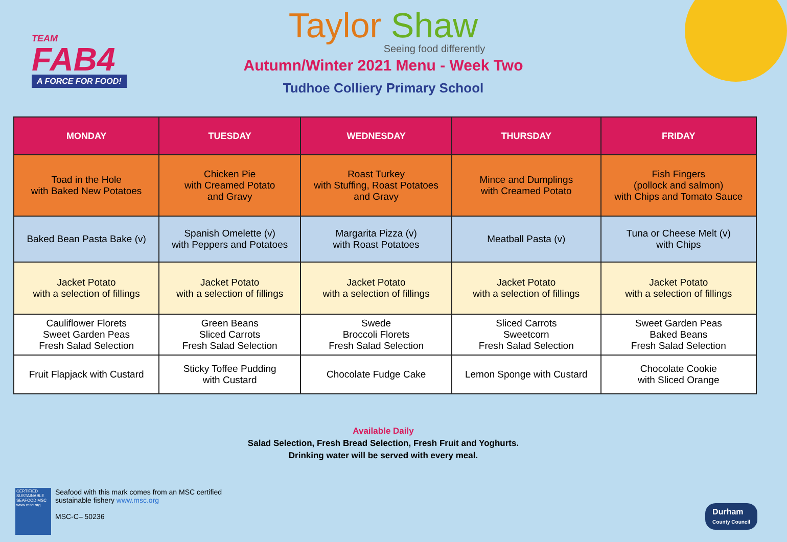TEAM
FAB4
A FORCE FOR FOOD!
Taylor Shaw
Seeing food differently
Autumn/Winter 2021 Menu - Week Two
Tudhoe Colliery Primary School
| MONDAY | TUESDAY | WEDNESDAY | THURSDAY | FRIDAY |
| --- | --- | --- | --- | --- |
| Toad in the Hole with Baked New Potatoes | Chicken Pie with Creamed Potato and Gravy | Roast Turkey with Stuffing, Roast Potatoes and Gravy | Mince and Dumplings with Creamed Potato | Fish Fingers (pollock and salmon) with Chips and Tomato Sauce |
| Baked Bean Pasta Bake (v) | Spanish Omelette (v) with Peppers and Potatoes | Margarita Pizza (v) with Roast Potatoes | Meatball Pasta (v) | Tuna or Cheese Melt (v) with Chips |
| Jacket Potato with a selection of fillings | Jacket Potato with a selection of fillings | Jacket Potato with a selection of fillings | Jacket Potato with a selection of fillings | Jacket Potato with a selection of fillings |
| Cauliflower Florets Sweet Garden Peas Fresh Salad Selection | Green Beans Sliced Carrots Fresh Salad Selection | Swede Broccoli Florets Fresh Salad Selection | Sliced Carrots Sweetcorn Fresh Salad Selection | Sweet Garden Peas Baked Beans Fresh Salad Selection |
| Fruit Flapjack with Custard | Sticky Toffee Pudding with Custard | Chocolate Fudge Cake | Lemon Sponge with Custard | Chocolate Cookie with Sliced Orange |
Available Daily
Salad Selection, Fresh Bread Selection, Fresh Fruit and Yoghurts.
Drinking water will be served with every meal.
CERTIFIED SUSTAINABLE SEAFOOD MSC www.msc.org
Seafood with this mark comes from an MSC certified
sustainable fishery www.msc.org
MSC-C– 50236
Durham
County Council